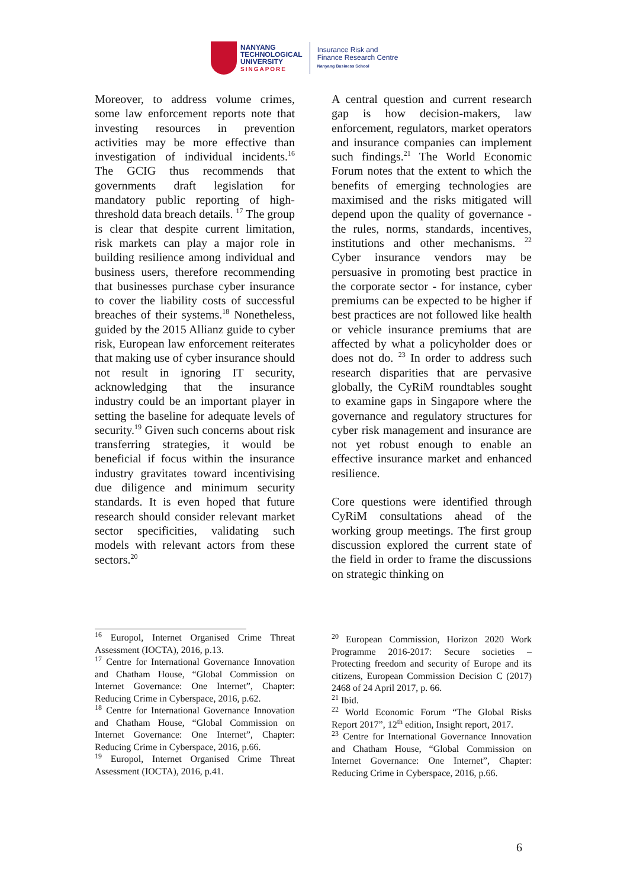NANYANG
TECHNOLOGICAL
UNIVERSITY
SINGAPORE
Insurance Risk and
Finance Research Centre
Nanyang Business School
Moreover, to address volume crimes, some law enforcement reports note that investing resources in prevention activities may be more effective than investigation of individual incidents.<sup>16</sup> The GCIG thus recommends that governments draft legislation for mandatory public reporting of high-threshold data breach details. <sup>17</sup> The group is clear that despite current limitation, risk markets can play a major role in building resilience among individual and business users, therefore recommending that businesses purchase cyber insurance to cover the liability costs of successful breaches of their systems.<sup>18</sup> Nonetheless, guided by the 2015 Allianz guide to cyber risk, European law enforcement reiterates that making use of cyber insurance should not result in ignoring IT security, acknowledging that the insurance industry could be an important player in setting the baseline for adequate levels of security.<sup>19</sup> Given such concerns about risk transferring strategies, it would be beneficial if focus within the insurance industry gravitates toward incentivising due diligence and minimum security standards. It is even hoped that future research should consider relevant market sector specificities, validating such models with relevant actors from these sectors.<sup>20</sup>
A central question and current research gap is how decision-makers, law enforcement, regulators, market operators and insurance companies can implement such findings.<sup>21</sup> The World Economic Forum notes that the extent to which the benefits of emerging technologies are maximised and the risks mitigated will depend upon the quality of governance - the rules, norms, standards, incentives, institutions and other mechanisms. <sup>22</sup> Cyber insurance vendors may be persuasive in promoting best practice in the corporate sector - for instance, cyber premiums can be expected to be higher if best practices are not followed like health or vehicle insurance premiums that are affected by what a policyholder does or does not do. <sup>23</sup> In order to address such research disparities that are pervasive globally, the CyRiM roundtables sought to examine gaps in Singapore where the governance and regulatory structures for cyber risk management and insurance are not yet robust enough to enable an effective insurance market and enhanced resilience.
Core questions were identified through CyRiM consultations ahead of the working group meetings. The first group discussion explored the current state of the field in order to frame the discussions on strategic thinking on
<sup>16</sup> Europol, Internet Organised Crime Threat Assessment (IOCTA), 2016, p.13.
<sup>17</sup> Centre for International Governance Innovation and Chatham House, “Global Commission on Internet Governance: One Internet”, Chapter: Reducing Crime in Cyberspace, 2016, p.62.
<sup>18</sup> Centre for International Governance Innovation and Chatham House, “Global Commission on Internet Governance: One Internet”, Chapter: Reducing Crime in Cyberspace, 2016, p.66.
<sup>19</sup> Europol, Internet Organised Crime Threat Assessment (IOCTA), 2016, p.41.
<sup>20</sup> European Commission, Horizon 2020 Work Programme 2016-2017: Secure societies – Protecting freedom and security of Europe and its citizens, European Commission Decision C (2017) 2468 of 24 April 2017, p. 66.
<sup>21</sup> Ibid.
<sup>22</sup> World Economic Forum “The Global Risks Report 2017”, 12<sup>th</sup> edition, Insight report, 2017.
<sup>23</sup> Centre for International Governance Innovation and Chatham House, “Global Commission on Internet Governance: One Internet”, Chapter: Reducing Crime in Cyberspace, 2016, p.66.
6